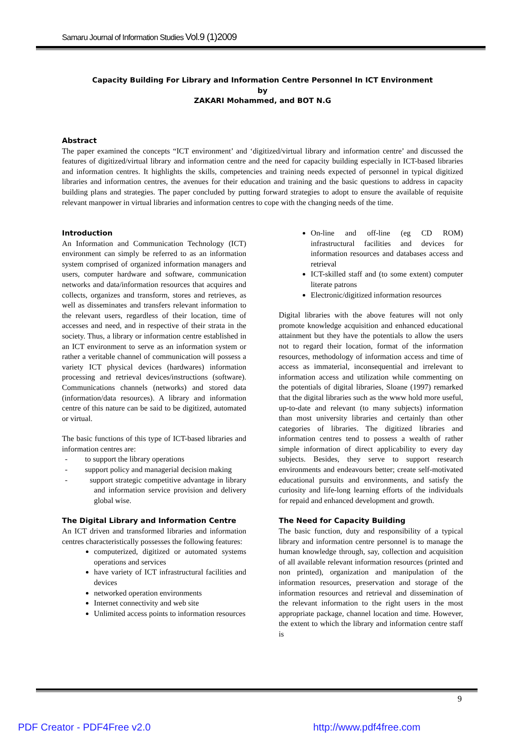Samaru Journal of Information Studies Vol.9 (1)2009
Capacity Building For Library and Information Centre Personnel In ICT Environment
by
ZAKARI Mohammed, and BOT N.G
Abstract
The paper examined the concepts “ICT environment’ and ‘digitized/virtual library and information centre’ and discussed the features of digitized/virtual library and information centre and the need for capacity building especially in ICT-based libraries and information centres. It highlights the skills, competencies and training needs expected of personnel in typical digitized libraries and information centres, the avenues for their education and training and the basic questions to address in capacity building plans and strategies. The paper concluded by putting forward strategies to adopt to ensure the available of requisite relevant manpower in virtual libraries and information centres to cope with the changing needs of the time.
Introduction
An Information and Communication Technology (ICT) environment can simply be referred to as an information system comprised of organized information managers and users, computer hardware and software, communication networks and data/information resources that acquires and collects, organizes and transform, stores and retrieves, as well as disseminates and transfers relevant information to the relevant users, regardless of their location, time of accesses and need, and in respective of their strata in the society. Thus, a library or information centre established in an ICT environment to serve as an information system or rather a veritable channel of communication will possess a variety ICT physical devices (hardwares) information processing and retrieval devices/instructions (software). Communications channels (networks) and stored data (information/data resources). A library and information centre of this nature can be said to be digitized, automated or virtual.
The basic functions of this type of ICT-based libraries and information centres are:
- to support the library operations
- support policy and managerial decision making
- support strategic competitive advantage in library and information service provision and delivery global wise.
The Digital Library and Information Centre
An ICT driven and transformed libraries and information centres characteristically possesses the following features:
computerized, digitized or automated systems operations and services
have variety of ICT infrastructural facilities and devices
networked operation environments
Internet connectivity and web site
Unlimited access points to information resources
On-line and off-line (eg CD ROM) infrastructural facilities and devices for information resources and databases access and retrieval
ICT-skilled staff and (to some extent) computer literate patrons
Electronic/digitized information resources
Digital libraries with the above features will not only promote knowledge acquisition and enhanced educational attainment but they have the potentials to allow the users not to regard their location, format of the information resources, methodology of information access and time of access as immaterial, inconsequential and irrelevant to information access and utilization while commenting on the potentials of digital libraries, Sloane (1997) remarked that the digital libraries such as the www hold more useful, up-to-date and relevant (to many subjects) information than most university libraries and certainly than other categories of libraries. The digitized libraries and information centres tend to possess a wealth of rather simple information of direct applicability to every day subjects. Besides, they serve to support research environments and endeavours better; create self-motivated educational pursuits and environments, and satisfy the curiosity and life-long learning efforts of the individuals for repaid and enhanced development and growth.
The Need for Capacity Building
The basic function, duty and responsibility of a typical library and information centre personnel is to manage the human knowledge through, say, collection and acquisition of all available relevant information resources (printed and non printed), organization and manipulation of the information resources, preservation and storage of the information resources and retrieval and dissemination of the relevant information to the right users in the most appropriate package, channel location and time. However, the extent to which the library and information centre staff is
9
PDF Creator - PDF4Free v2.0 http://www.pdf4free.com